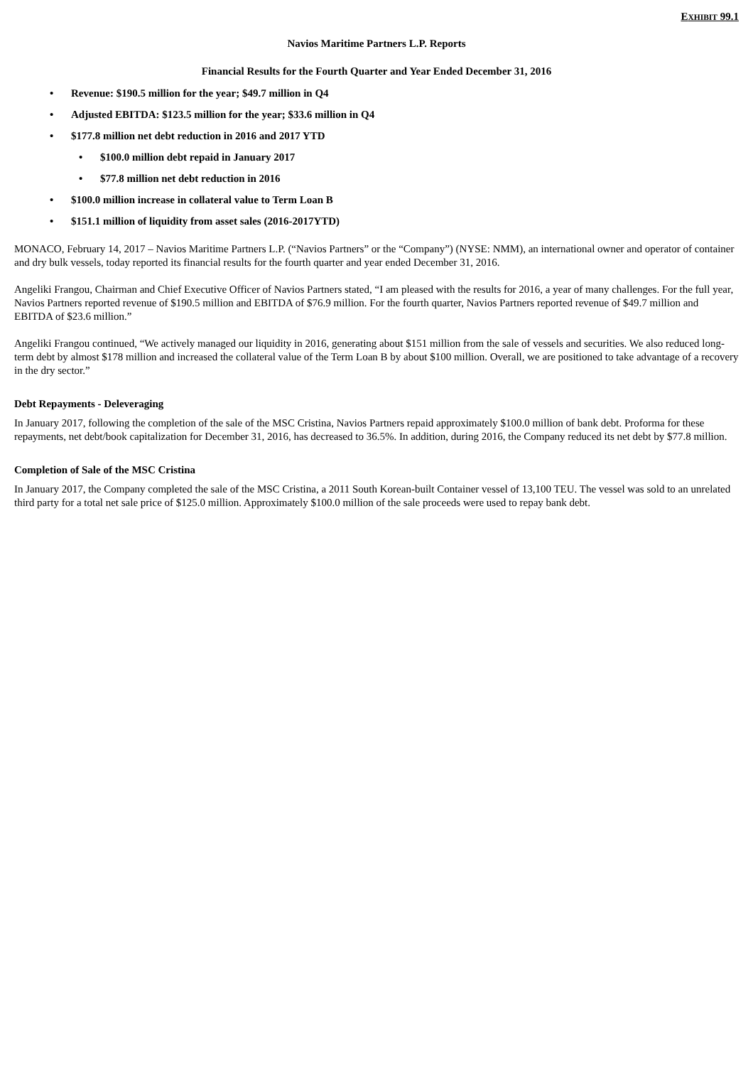EXHIBIT 99.1
Navios Maritime Partners L.P. Reports
Financial Results for the Fourth Quarter and Year Ended December 31, 2016
• Revenue: $190.5 million for the year; $49.7 million in Q4
• Adjusted EBITDA: $123.5 million for the year; $33.6 million in Q4
• $177.8 million net debt reduction in 2016 and 2017 YTD
• $100.0 million debt repaid in January 2017
• $77.8 million net debt reduction in 2016
• $100.0 million increase in collateral value to Term Loan B
• $151.1 million of liquidity from asset sales (2016-2017YTD)
MONACO, February 14, 2017 – Navios Maritime Partners L.P. (“Navios Partners” or the “Company”) (NYSE: NMM), an international owner and operator of container and dry bulk vessels, today reported its financial results for the fourth quarter and year ended December 31, 2016.
Angeliki Frangou, Chairman and Chief Executive Officer of Navios Partners stated, “I am pleased with the results for 2016, a year of many challenges. For the full year, Navios Partners reported revenue of $190.5 million and EBITDA of $76.9 million. For the fourth quarter, Navios Partners reported revenue of $49.7 million and EBITDA of $23.6 million.”
Angeliki Frangou continued, “We actively managed our liquidity in 2016, generating about $151 million from the sale of vessels and securities. We also reduced long-term debt by almost $178 million and increased the collateral value of the Term Loan B by about $100 million. Overall, we are positioned to take advantage of a recovery in the dry sector.”
Debt Repayments - Deleveraging
In January 2017, following the completion of the sale of the MSC Cristina, Navios Partners repaid approximately $100.0 million of bank debt. Proforma for these repayments, net debt/book capitalization for December 31, 2016, has decreased to 36.5%. In addition, during 2016, the Company reduced its net debt by $77.8 million.
Completion of Sale of the MSC Cristina
In January 2017, the Company completed the sale of the MSC Cristina, a 2011 South Korean-built Container vessel of 13,100 TEU. The vessel was sold to an unrelated third party for a total net sale price of $125.0 million. Approximately $100.0 million of the sale proceeds were used to repay bank debt.